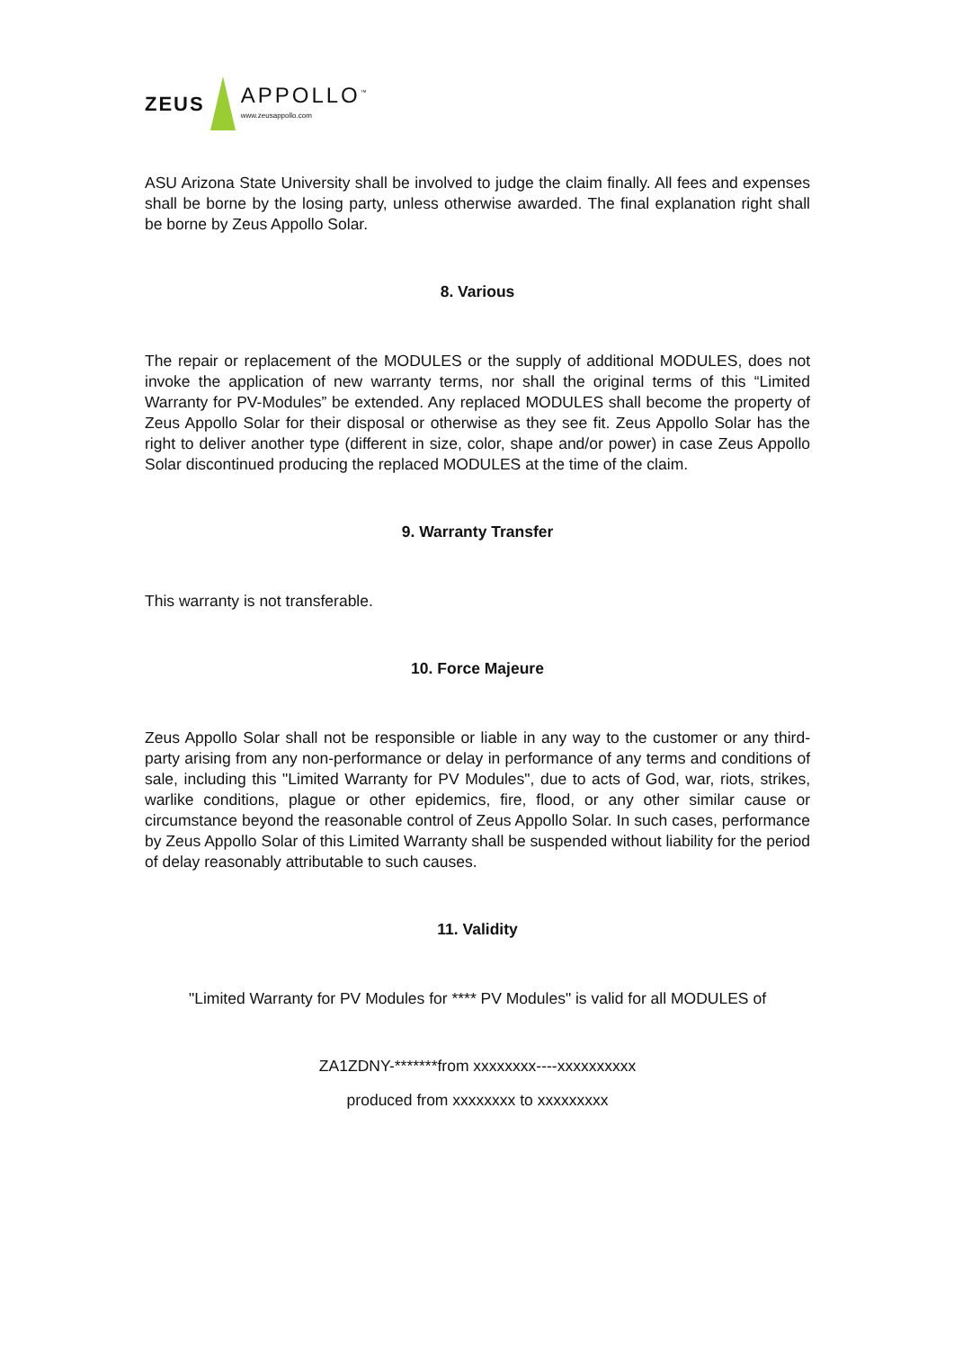ZEUS APPOLLO<sup>™</sup>
www.zeusappollo.com
ASU Arizona State University shall be involved to judge the claim finally. All fees and expenses shall be borne by the losing party, unless otherwise awarded. The final explanation right shall be borne by Zeus Appollo Solar.
8. Various
The repair or replacement of the MODULES or the supply of additional MODULES, does not invoke the application of new warranty terms, nor shall the original terms of this “Limited Warranty for PV-Modules” be extended. Any replaced MODULES shall become the property of Zeus Appollo Solar for their disposal or otherwise as they see fit. Zeus Appollo Solar has the right to deliver another type (different in size, color, shape and/or power) in case Zeus Appollo Solar discontinued producing the replaced MODULES at the time of the claim.
9. Warranty Transfer
This warranty is not transferable.
10. Force Majeure
Zeus Appollo Solar shall not be responsible or liable in any way to the customer or any third-party arising from any non-performance or delay in performance of any terms and conditions of sale, including this "Limited Warranty for PV Modules", due to acts of God, war, riots, strikes, warlike conditions, plague or other epidemics, fire, flood, or any other similar cause or circumstance beyond the reasonable control of Zeus Appollo Solar. In such cases, performance by Zeus Appollo Solar of this Limited Warranty shall be suspended without liability for the period of delay reasonably attributable to such causes.
11. Validity
"Limited Warranty for PV Modules for **** PV Modules" is valid for all MODULES of
ZA1ZDNY-*******from xxxxxxxx----xxxxxxxxxx
produced from xxxxxxxx to xxxxxxxxx